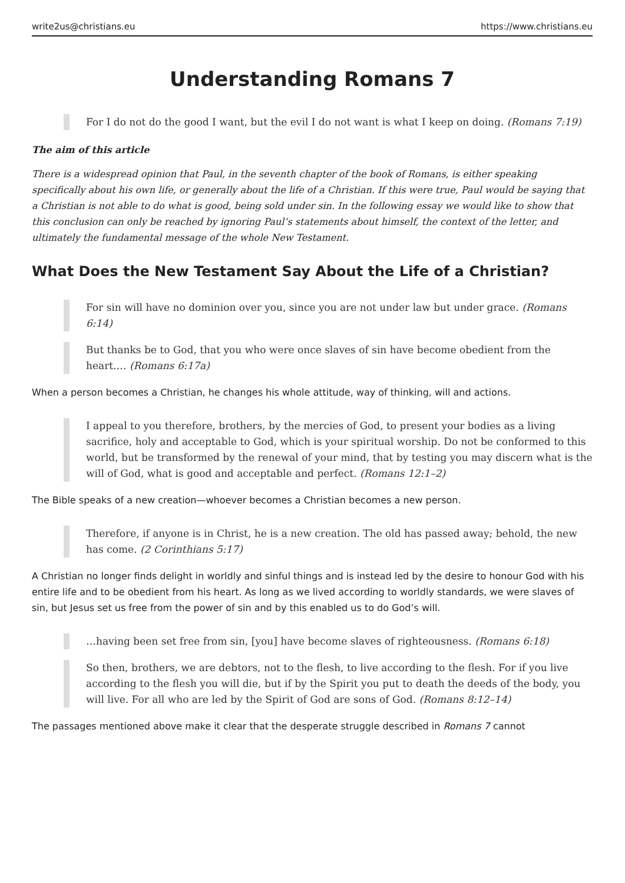write2us@christians.eu https://www.christians.eu
Understanding Romans 7
For I do not do the good I want, but the evil I do not want is what I keep on doing. (Romans 7:19)
The aim of this article
There is a widespread opinion that Paul, in the seventh chapter of the book of Romans, is either speaking specifically about his own life, or generally about the life of a Christian. If this were true, Paul would be saying that a Christian is not able to do what is good, being sold under sin. In the following essay we would like to show that this conclusion can only be reached by ignoring Paul’s statements about himself, the context of the letter, and ultimately the fundamental message of the whole New Testament.
What Does the New Testament Say About the Life of a Christian?
For sin will have no dominion over you, since you are not under law but under grace. (Romans 6:14)
But thanks be to God, that you who were once slaves of sin have become obedient from the heart.… (Romans 6:17a)
When a person becomes a Christian, he changes his whole attitude, way of thinking, will and actions.
I appeal to you therefore, brothers, by the mercies of God, to present your bodies as a living sacrifice, holy and acceptable to God, which is your spiritual worship. Do not be conformed to this world, but be transformed by the renewal of your mind, that by testing you may discern what is the will of God, what is good and acceptable and perfect. (Romans 12:1–2)
The Bible speaks of a new creation—whoever becomes a Christian becomes a new person.
Therefore, if anyone is in Christ, he is a new creation. The old has passed away; behold, the new has come. (2 Corinthians 5:17)
A Christian no longer finds delight in worldly and sinful things and is instead led by the desire to honour God with his entire life and to be obedient from his heart. As long as we lived according to worldly standards, we were slaves of sin, but Jesus set us free from the power of sin and by this enabled us to do God’s will.
…having been set free from sin, [you] have become slaves of righteousness. (Romans 6:18)
So then, brothers, we are debtors, not to the flesh, to live according to the flesh. For if you live according to the flesh you will die, but if by the Spirit you put to death the deeds of the body, you will live. For all who are led by the Spirit of God are sons of God. (Romans 8:12–14)
The passages mentioned above make it clear that the desperate struggle described in Romans 7 cannot